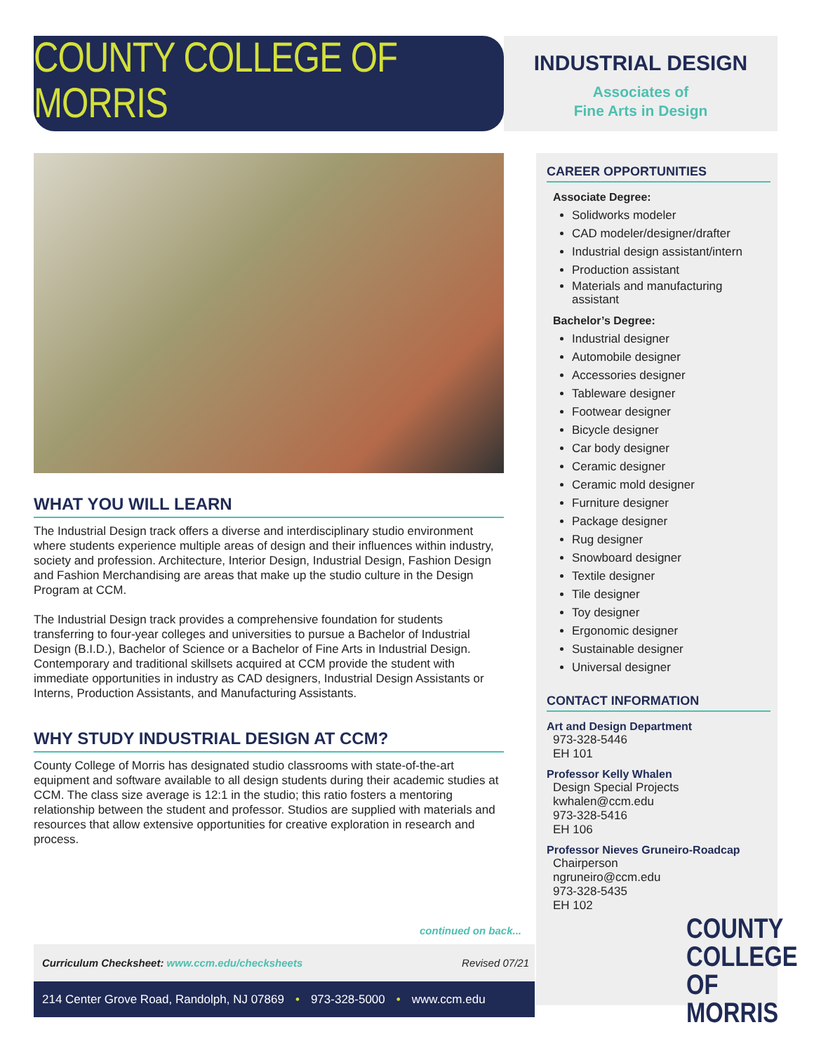COUNTY COLLEGE OF MORRIS
INDUSTRIAL DESIGN
Associates of
Fine Arts in Design
WHAT YOU WILL LEARN
The Industrial Design track offers a diverse and interdisciplinary studio environment where students experience multiple areas of design and their influences within industry, society and profession. Architecture, Interior Design, Industrial Design, Fashion Design and Fashion Merchandising are areas that make up the studio culture in the Design Program at CCM.
The Industrial Design track provides a comprehensive foundation for students transferring to four-year colleges and universities to pursue a Bachelor of Industrial Design (B.I.D.), Bachelor of Science or a Bachelor of Fine Arts in Industrial Design. Contemporary and traditional skillsets acquired at CCM provide the student with immediate opportunities in industry as CAD designers, Industrial Design Assistants or Interns, Production Assistants, and Manufacturing Assistants.
WHY STUDY INDUSTRIAL DESIGN AT CCM?
County College of Morris has designated studio classrooms with state-of-the-art equipment and software available to all design students during their academic studies at CCM. The class size average is 12:1 in the studio; this ratio fosters a mentoring relationship between the student and professor. Studios are supplied with materials and resources that allow extensive opportunities for creative exploration in research and process.
CAREER OPPORTUNITIES
Associate Degree:
Solidworks modeler
CAD modeler/designer/drafter
Industrial design assistant/intern
Production assistant
Materials and manufacturing assistant
Bachelor’s Degree:
Industrial designer
Automobile designer
Accessories designer
Tableware designer
Footwear designer
Bicycle designer
Car body designer
Ceramic designer
Ceramic mold designer
Furniture designer
Package designer
Rug designer
Snowboard designer
Textile designer
Tile designer
Toy designer
Ergonomic designer
Sustainable designer
Universal designer
CONTACT INFORMATION
Art and Design Department
973-328-5446
EH 101
Professor Kelly Whalen
Design Special Projects
kwhalen@ccm.edu
973-328-5416
EH 106
Professor Nieves Gruneiro-Roadcap
Chairperson
ngruneiro@ccm.edu
973-328-5435
EH 102
continued on back...
Curriculum Checksheet: www.ccm.edu/checksheets Revised 07/21
214 Center Grove Road, Randolph, NJ 07869 • 973-328-5000 • www.ccm.edu
COUNTY
COLLEGE
OF MORRIS